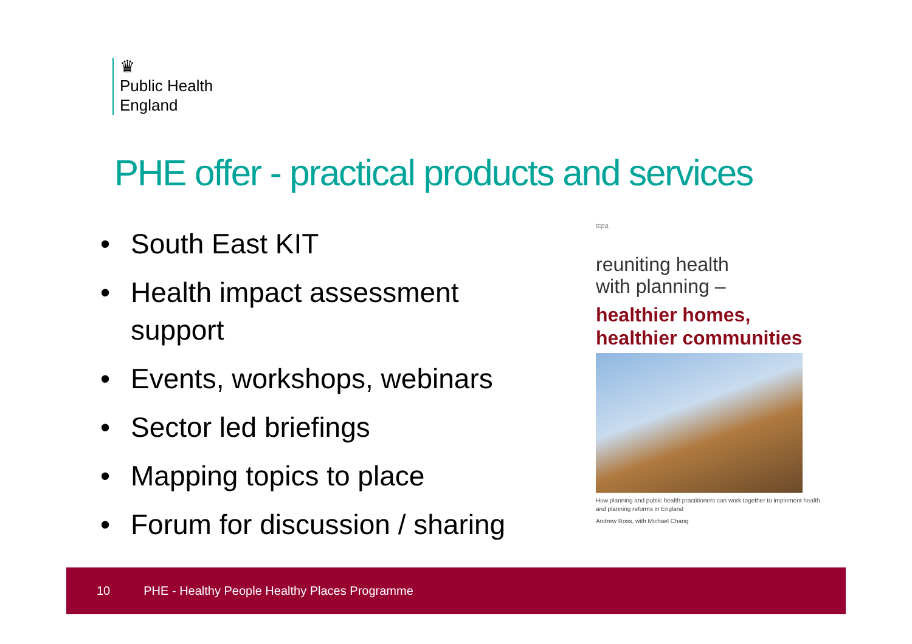♛
Public Health
England
PHE offer - practical products and services
• South East KIT
• Health impact assessment support
• Events, workshops, webinars
• Sector led briefings
• Mapping topics to place
• Forum for discussion / sharing
tcpa
reuniting health
with planning –
healthier homes,
healthier communities
How planning and public health practitioners can work together to implement health and planning reforms in England
Andrew Ross, with Michael Chang
10 PHE - Healthy People Healthy Places Programme